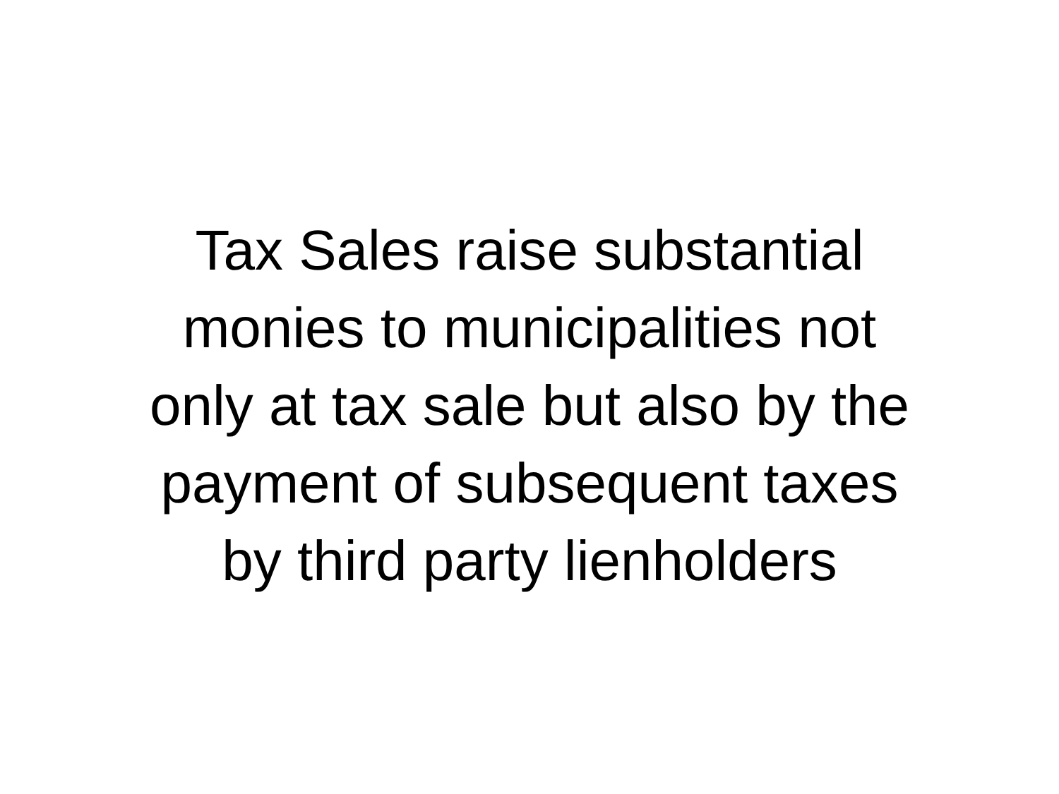Tax Sales raise substantial
monies to municipalities not
only at tax sale but also by the
payment of subsequent taxes
by third party lienholders